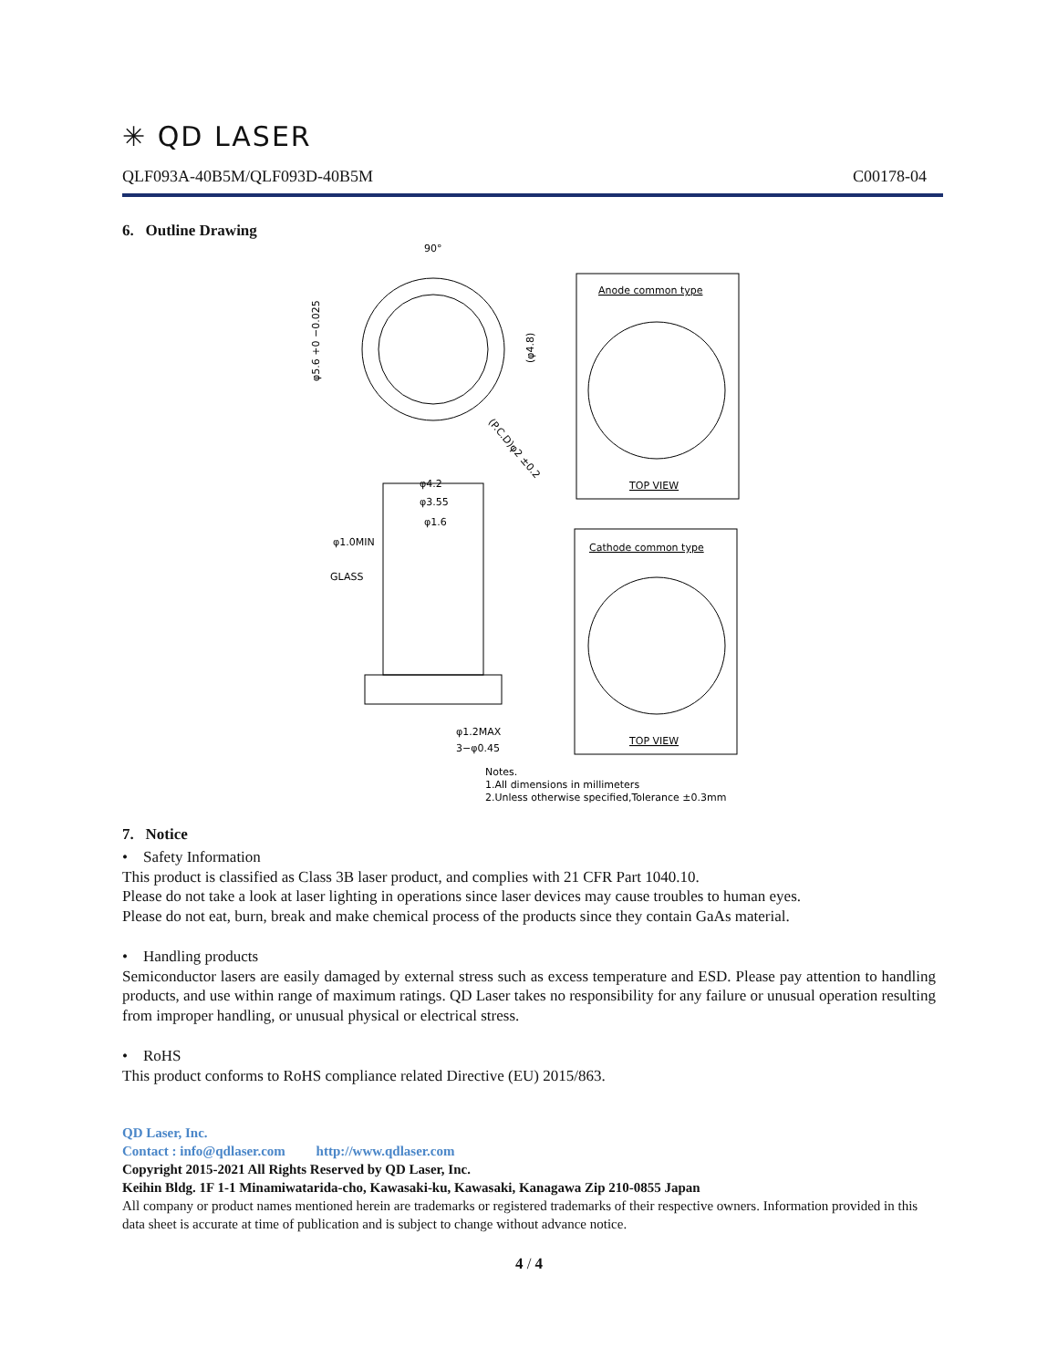✳ QD LASER
QLF093A-40B5M/QLF093D-40B5M C00178-04
6. Outline Drawing
90°
φ5.6 +0 −0.025
(φ4.8)
(P.C.D)φ2 ±0.2
Anode common type
TOP VIEW
φ4.2
φ3.55
φ1.6
φ1.0MIN
GLASS
φ1.2MAX
3−φ0.45
Cathode common type
TOP VIEW
Notes.
1.All dimensions in millimeters
2.Unless otherwise specified,Tolerance ±0.3mm
7. Notice
• Safety Information
This product is classified as Class 3B laser product, and complies with 21 CFR Part 1040.10.
Please do not take a look at laser lighting in operations since laser devices may cause troubles to human eyes.
Please do not eat, burn, break and make chemical process of the products since they contain GaAs material.
• Handling products
Semiconductor lasers are easily damaged by external stress such as excess temperature and ESD. Please pay attention to handling products, and use within range of maximum ratings. QD Laser takes no responsibility for any failure or unusual operation resulting from improper handling, or unusual physical or electrical stress.
• RoHS
This product conforms to RoHS compliance related Directive (EU) 2015/863.
QD Laser, Inc.
Contact : info@qdlaser.com http://www.qdlaser.com
Copyright 2015-2021 All Rights Reserved by QD Laser, Inc.
Keihin Bldg. 1F 1-1 Minamiwatarida-cho, Kawasaki-ku, Kawasaki, Kanagawa Zip 210-0855 Japan
All company or product names mentioned herein are trademarks or registered trademarks of their respective owners. Information provided in this data sheet is accurate at time of publication and is subject to change without advance notice.
4 / 4